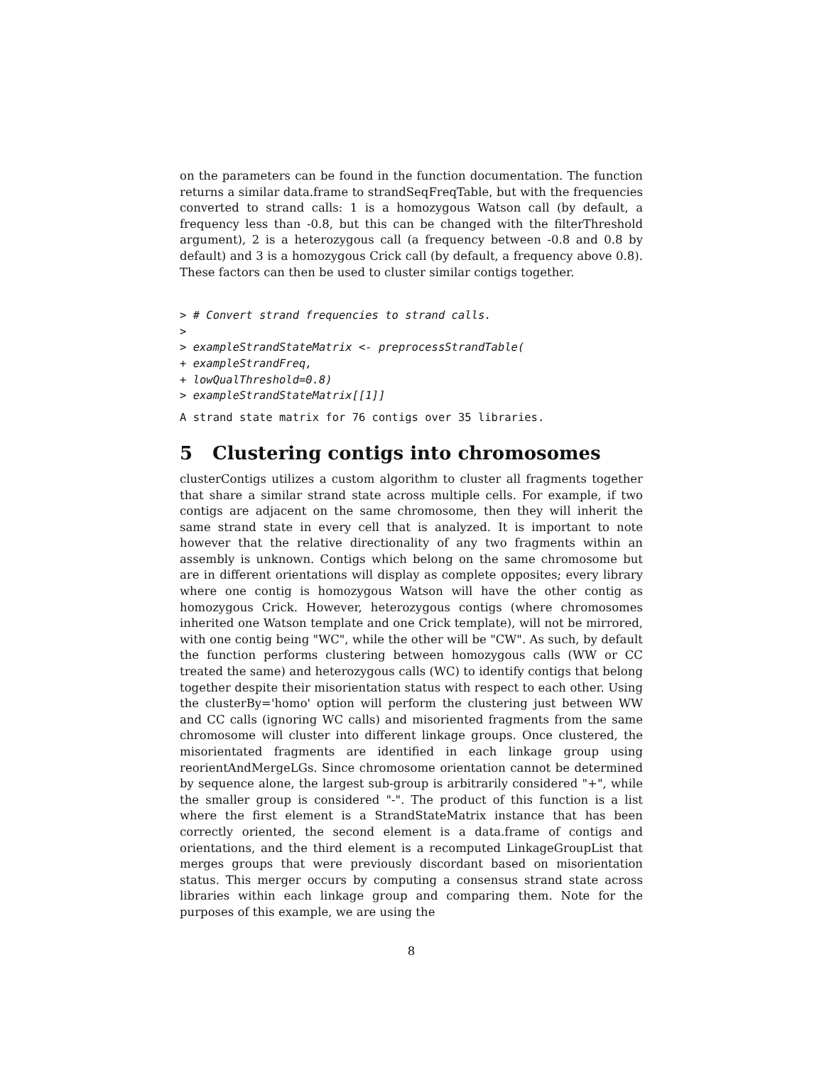on the parameters can be found in the function documentation. The function returns a similar data.frame to strandSeqFreqTable, but with the frequencies converted to strand calls: 1 is a homozygous Watson call (by default, a frequency less than -0.8, but this can be changed with the filterThreshold argument), 2 is a heterozygous call (a frequency between -0.8 and 0.8 by default) and 3 is a homozygous Crick call (by default, a frequency above 0.8). These factors can then be used to cluster similar contigs together.
> # Convert strand frequencies to strand calls.
>
> exampleStrandStateMatrix <- preprocessStrandTable(
+ exampleStrandFreq,
+ lowQualThreshold=0.8)
> exampleStrandStateMatrix[[1]]
A strand state matrix for 76 contigs over 35 libraries.
5 Clustering contigs into chromosomes
clusterContigs utilizes a custom algorithm to cluster all fragments together that share a similar strand state across multiple cells. For example, if two contigs are adjacent on the same chromosome, then they will inherit the same strand state in every cell that is analyzed. It is important to note however that the relative directionality of any two fragments within an assembly is unknown. Contigs which belong on the same chromosome but are in different orientations will display as complete opposites; every library where one contig is homozygous Watson will have the other contig as homozygous Crick. However, heterozygous contigs (where chromosomes inherited one Watson template and one Crick template), will not be mirrored, with one contig being "WC", while the other will be "CW". As such, by default the function performs clustering between homozygous calls (WW or CC treated the same) and heterozygous calls (WC) to identify contigs that belong together despite their misorientation status with respect to each other. Using the clusterBy='homo' option will perform the clustering just between WW and CC calls (ignoring WC calls) and misoriented fragments from the same chromosome will cluster into different linkage groups. Once clustered, the misorientated fragments are identified in each linkage group using reorientAndMergeLGs. Since chromosome orientation cannot be determined by sequence alone, the largest sub-group is arbitrarily considered "+", while the smaller group is considered "-". The product of this function is a list where the first element is a StrandStateMatrix instance that has been correctly oriented, the second element is a data.frame of contigs and orientations, and the third element is a recomputed LinkageGroupList that merges groups that were previously discordant based on misorientation status. This merger occurs by computing a consensus strand state across libraries within each linkage group and comparing them. Note for the purposes of this example, we are using the
8